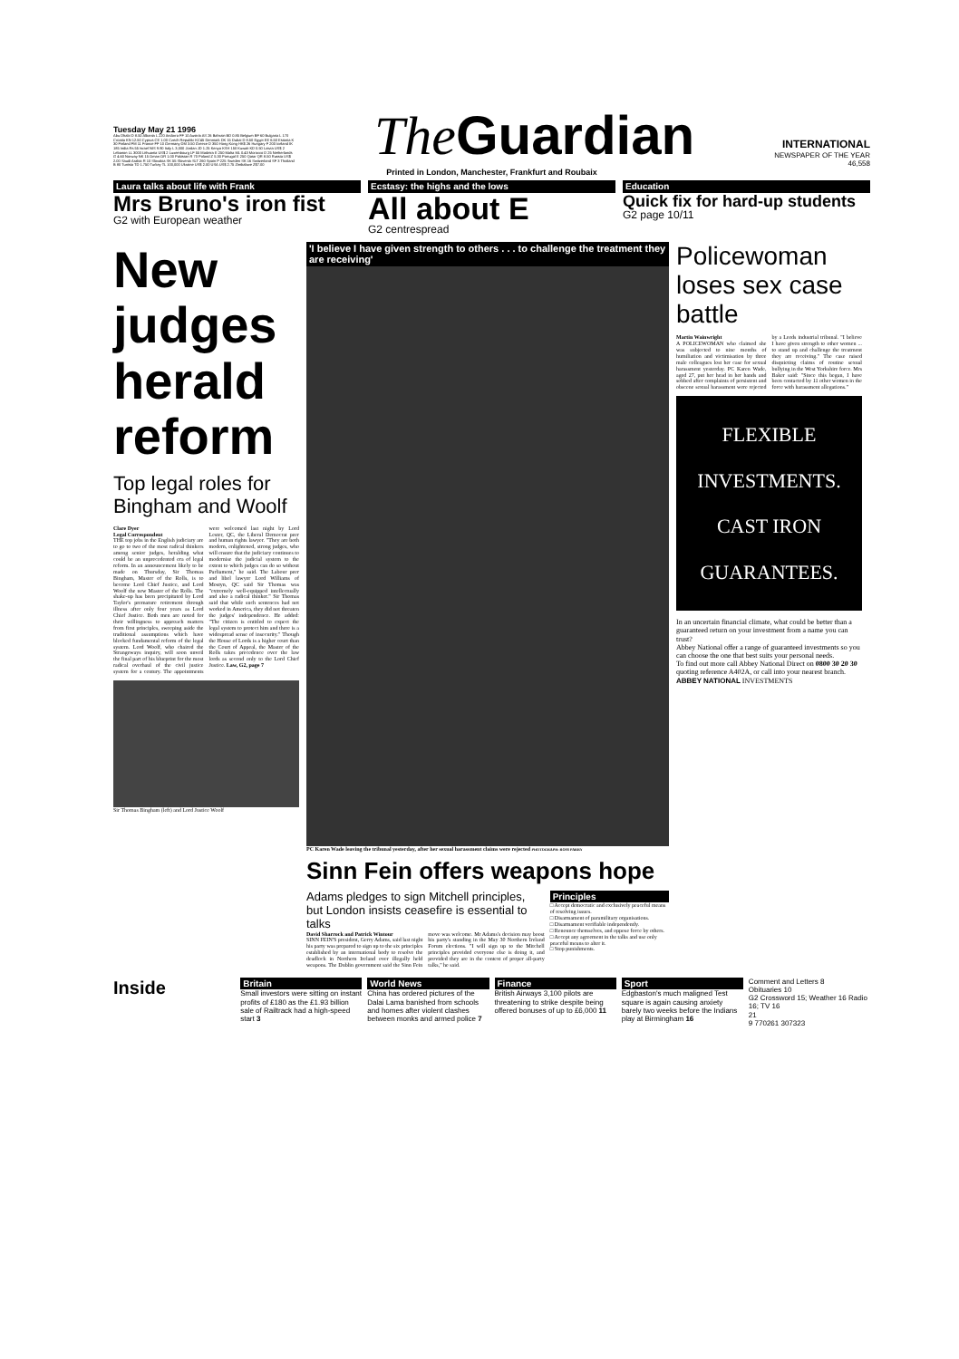Tuesday May 21 1996
Abu Dhabi D 8.50 Albania L 220 Andorra FF 10 Austria AS 26 Bahrain BD 0.85 Belgium BF 60 Bulgaria L 170 Croatia KN 12.50 Cyprus CE 1.00 Czech Republic KC45 Denmark DK 15 Dubai D 8.50 Egypt EE 6.50 Estonia K 30 Finland FM 11 France FF 10 Germany DM 3.50 Greece D 350 Hong Kong HK$ 26 Hungary F 200 Iceland IK 185 India Rs 55 Israel NIS 9.90 Italy L 3,000 Jordan JD 1.25 Kenya KSH 150 Kuwait KD 0.50 Latvia US$ 2 Lebanon LL 3000 Lithuania US$ 2 Luxembourg LF 55 Madeira E 250 Malta ML 0.43 Morocco D 25 Netherlands G 4.60 Norway NK 15 Oman OR 1.00 Pakistan R 70 Poland Z 5.30 Portugal E 250 Qatar QR 8.50 Russia US$ 2.00 Saudi Arabia R 10 Slovakia SK 55 Slovenia SLT 260 Spain P 225 Sweden SK 16 Switzerland SF 3 Thailand B 80 Tunisia TD 1.750 Turkey TL 100,000 Ukraine US$ 2.00 USA US$ 2.75 Zimbabwe Z$7.00
The Guardian
INTERNATIONAL
NEWSPAPER OF THE YEAR
46,558
Printed in London, Manchester, Frankfurt and Roubaix
Laura talks about life with Frank
Mrs Bruno's iron fist
G2 with European weather
Ecstasy: the highs and the lows
All about E
G2 centrespread
Education
Quick fix for hard-up students
G2 page 10/11
New judges herald reform
Top legal roles for Bingham and Woolf
Clare Dyer
Legal Correspondent
THE top jobs in the English judiciary are to go to two of the most radical thinkers among senior judges, heralding what could be an unprecedented era of legal reform. In an announcement likely to be made on Thursday, Sir Thomas Bingham, Master of the Rolls, is to become Lord Chief Justice, and Lord Woolf the new Master of the Rolls. The shake-up has been precipitated by Lord Taylor's premature retirement through illness after only four years as Lord Chief Justice. Both men are noted for their willingness to approach matters from first principles, sweeping aside the traditional assumptions which have blocked fundamental reform of the legal system. Lord Woolf, who chaired the Strangeways inquiry, will soon unveil the final part of his blueprint for the most radical overhaul of the civil justice system for a century. The appointments were welcomed last night by Lord Lester, QC, the Liberal Democrat peer and human rights lawyer. "They are both modern, enlightened, strong judges, who will ensure that the judiciary continues to modernise the judicial system to the extent to which judges can do so without Parliament," he said. The Labour peer and libel lawyer Lord Williams of Mostyn, QC said Sir Thomas was "extremely well-equipped intellectually and also a radical thinker." Sir Thomas said that while such sentences had not worked in America, they did not threaten the judges' independence. He added: "The citizen is entitled to expect the legal system to protect him and there is a widespread sense of insecurity." Though the House of Lords is a higher court than the Court of Appeal, the Master of the Rolls takes precedence over the law lords as second only to the Lord Chief Justice. Law, G2, page 7
Sir Thomas Bingham (left) and Lord Justice Woolf
'I believe I have given strength to others . . . to challenge the treatment they are receiving'
PC Karen Wade leaving the tribunal yesterday, after her sexual harassment claims were rejected PHOTOGRAPH: ROSS PARRY
Sinn Fein offers weapons hope
Adams pledges to sign Mitchell principles, but London insists ceasefire is essential to talks
David Sharrock and Patrick Wintour
SINN FEIN'S president, Gerry Adams, said last night his party was prepared to sign up to the six principles established by an international body to resolve the deadlock in Northern Ireland over illegally held weapons. The Dublin government said the Sinn Fein move was welcome. Mr Adams's decision may boost his party's standing in the May 30 Northern Ireland Forum elections. "I will sign up to the Mitchell principles provided everyone else is doing it, and provided they are in the context of proper all-party talks," he said.
Principles
□ Accept democratic and exclusively peaceful means of resolving issues.
□ Disarmament of paramilitary organisations.
□ Disarmament verifiable independently.
□ Renounce themselves, and oppose force by others.
□ Accept any agreement in the talks and use only peaceful means to alter it.
□ Stop punishments.
Policewoman loses sex case battle
Martin Wainwright
A POLICEWOMAN who claimed she was subjected to nine months of humiliation and victimisation by three male colleagues lost her case for sexual harassment yesterday. PC Karen Wade, aged 27, put her head in her hands and sobbed after complaints of persistent and obscene sexual harassment were rejected by a Leeds industrial tribunal. "I believe I have given strength to other women ... to stand up and challenge the treatment they are receiving." The case raised disquieting claims of routine sexual bullying in the West Yorkshire force. Mrs Baker said: "Since this began, I have been contacted by 11 other women in the force with harassment allegations."
FLEXIBLE
INVESTMENTS.
CAST IRON
GUARANTEES.
In an uncertain financial climate, what could be better than a guaranteed return on your investment from a name you can trust?
Abbey National offer a range of guaranteed investments so you can choose the one that best suits your personal needs.
To find out more call Abbey National Direct on 0800 30 20 30 quoting reference A402A, or call into your nearest branch.
ABBEY NATIONAL INVESTMENTS
Inside
Britain
Small investors were sitting on instant profits of £180 as the £1.93 billion sale of Railtrack had a high-speed start 3
World News
China has ordered pictures of the Dalai Lama banished from schools and homes after violent clashes between monks and armed police 7
Finance
British Airways 3,100 pilots are threatening to strike despite being offered bonuses of up to £6,000 11
Sport
Edgbaston's much maligned Test square is again causing anxiety barely two weeks before the Indians play at Birmingham 16
Comment and Letters 8
Obituaries 10
G2 Crossword 15; Weather 16 Radio 16; TV 16
21
9 770261 307323